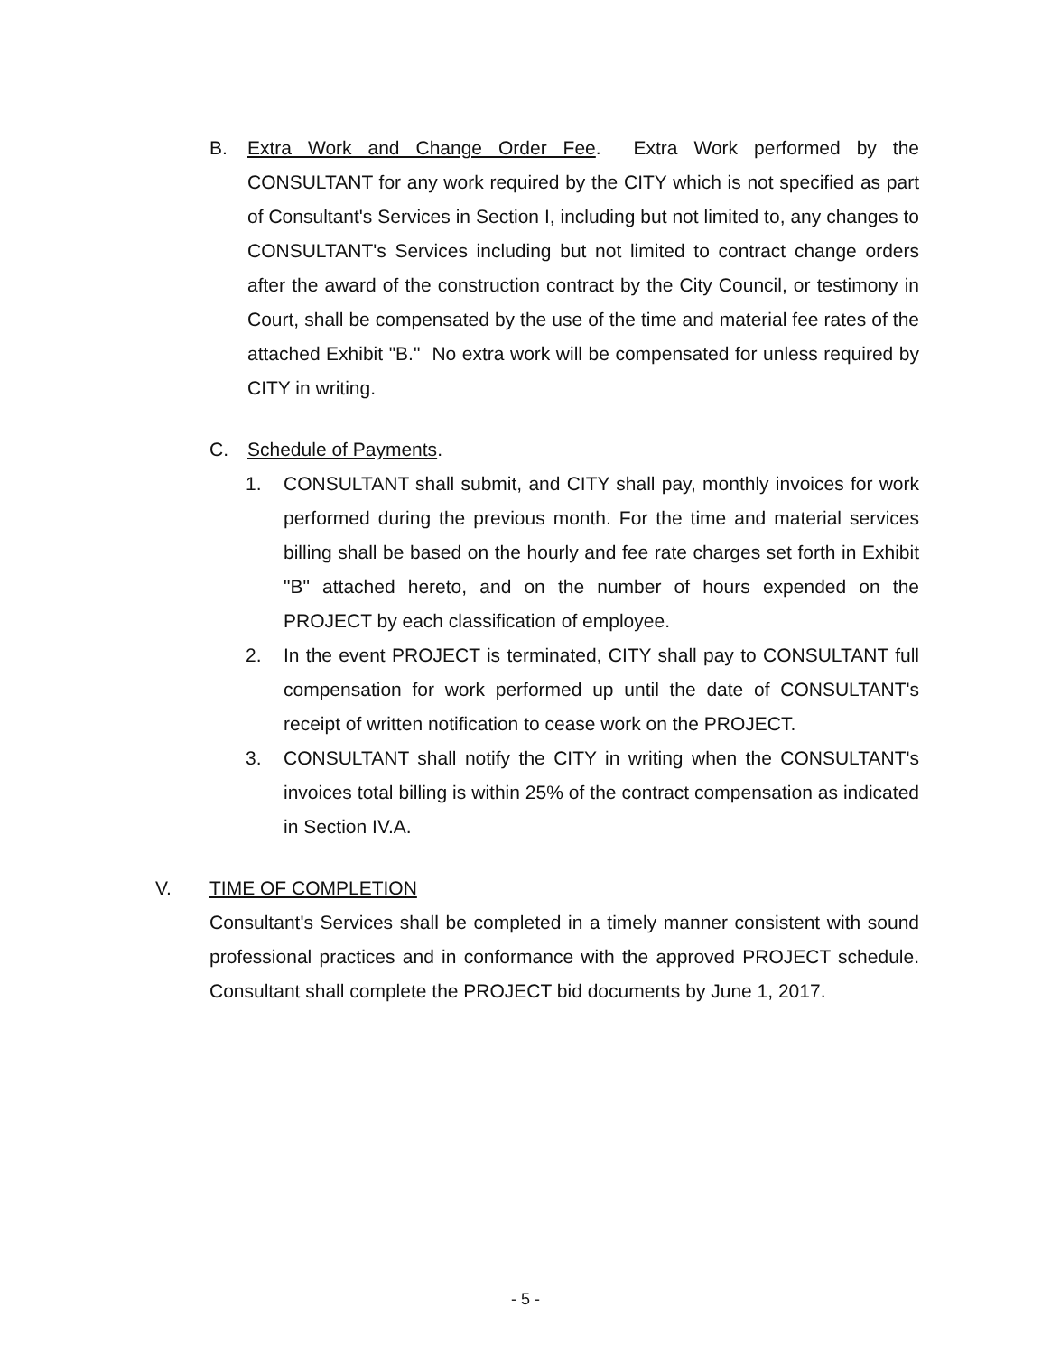B. Extra Work and Change Order Fee. Extra Work performed by the CONSULTANT for any work required by the CITY which is not specified as part of Consultant's Services in Section I, including but not limited to, any changes to CONSULTANT's Services including but not limited to contract change orders after the award of the construction contract by the City Council, or testimony in Court, shall be compensated by the use of the time and material fee rates of the attached Exhibit "B." No extra work will be compensated for unless required by CITY in writing.
C. Schedule of Payments.
1. CONSULTANT shall submit, and CITY shall pay, monthly invoices for work performed during the previous month. For the time and material services billing shall be based on the hourly and fee rate charges set forth in Exhibit "B" attached hereto, and on the number of hours expended on the PROJECT by each classification of employee.
2. In the event PROJECT is terminated, CITY shall pay to CONSULTANT full compensation for work performed up until the date of CONSULTANT's receipt of written notification to cease work on the PROJECT.
3. CONSULTANT shall notify the CITY in writing when the CONSULTANT's invoices total billing is within 25% of the contract compensation as indicated in Section IV.A.
V. TIME OF COMPLETION
Consultant's Services shall be completed in a timely manner consistent with sound professional practices and in conformance with the approved PROJECT schedule. Consultant shall complete the PROJECT bid documents by June 1, 2017.
- 5 -